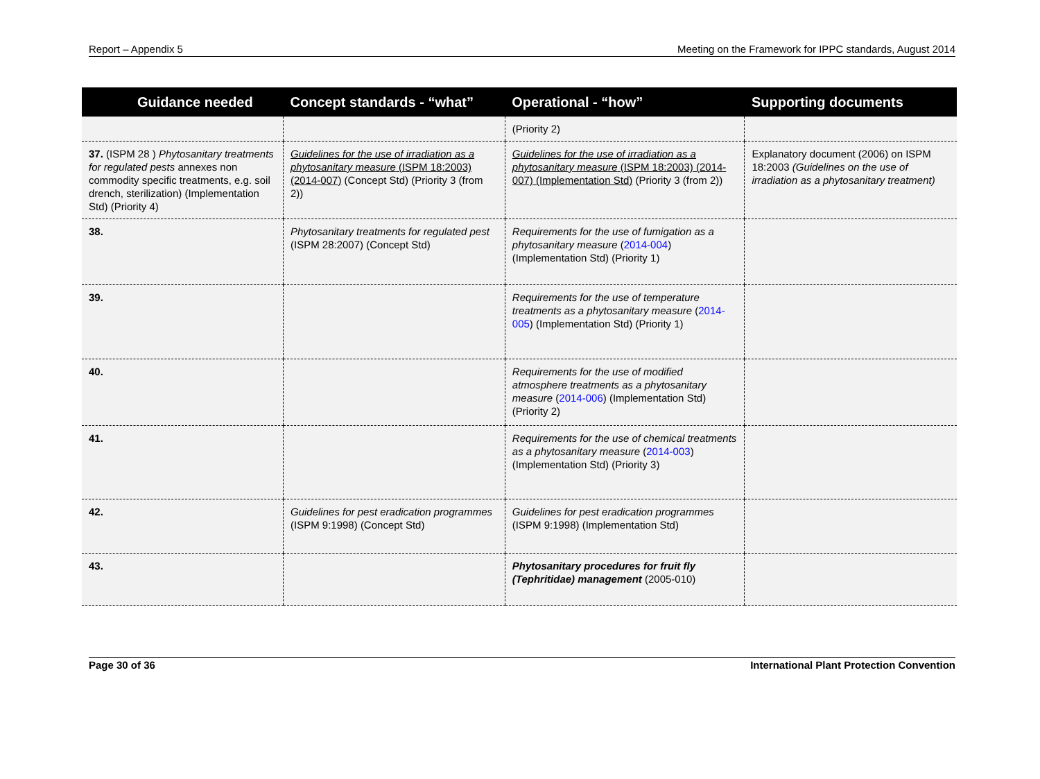Report – Appendix 5 Meeting on the Framework for IPPC standards, August 2014
| Guidance needed | Concept standards - “what” | Operational - “how” | Supporting documents |
| --- | --- | --- | --- |
| | | (Priority 2) | |
| 37. (ISPM 28 ) Phytosanitary treatments for regulated pests annexes non commodity specific treatments, e.g. soil drench, sterilization) (Implementation Std) (Priority 4) | Guidelines for the use of irradiation as a phytosanitary measure (ISPM 18:2003) (2014-007) (Concept Std) (Priority 3 (from 2)) | Guidelines for the use of irradiation as a phytosanitary measure (ISPM 18:2003) (2014-007) (Implementation Std) (Priority 3 (from 2)) | Explanatory document (2006) on ISPM 18:2003 (Guidelines on the use of irradiation as a phytosanitary treatment) |
| 38. | Phytosanitary treatments for regulated pest (ISPM 28:2007) (Concept Std) | Requirements for the use of fumigation as a phytosanitary measure ( 2014-004 ) (Implementation Std) (Priority 1) | |
| 39. | | Requirements for the use of temperature treatments as a phytosanitary measure ( 2014-005 ) (Implementation Std) (Priority 1) | |
| 40. | | Requirements for the use of modified atmosphere treatments as a phytosanitary measure ( 2014-006 ) (Implementation Std) (Priority 2) | |
| 41. | | Requirements for the use of chemical treatments as a phytosanitary measure ( 2014-003 ) (Implementation Std) (Priority 3) | |
| 42. | Guidelines for pest eradication programmes (ISPM 9:1998) (Concept Std) | Guidelines for pest eradication programmes (ISPM 9:1998) (Implementation Std) | |
| 43. | | Phytosanitary procedures for fruit fly (Tephritidae) management (2005-010) | |
Page 30 of 36 International Plant Protection Convention